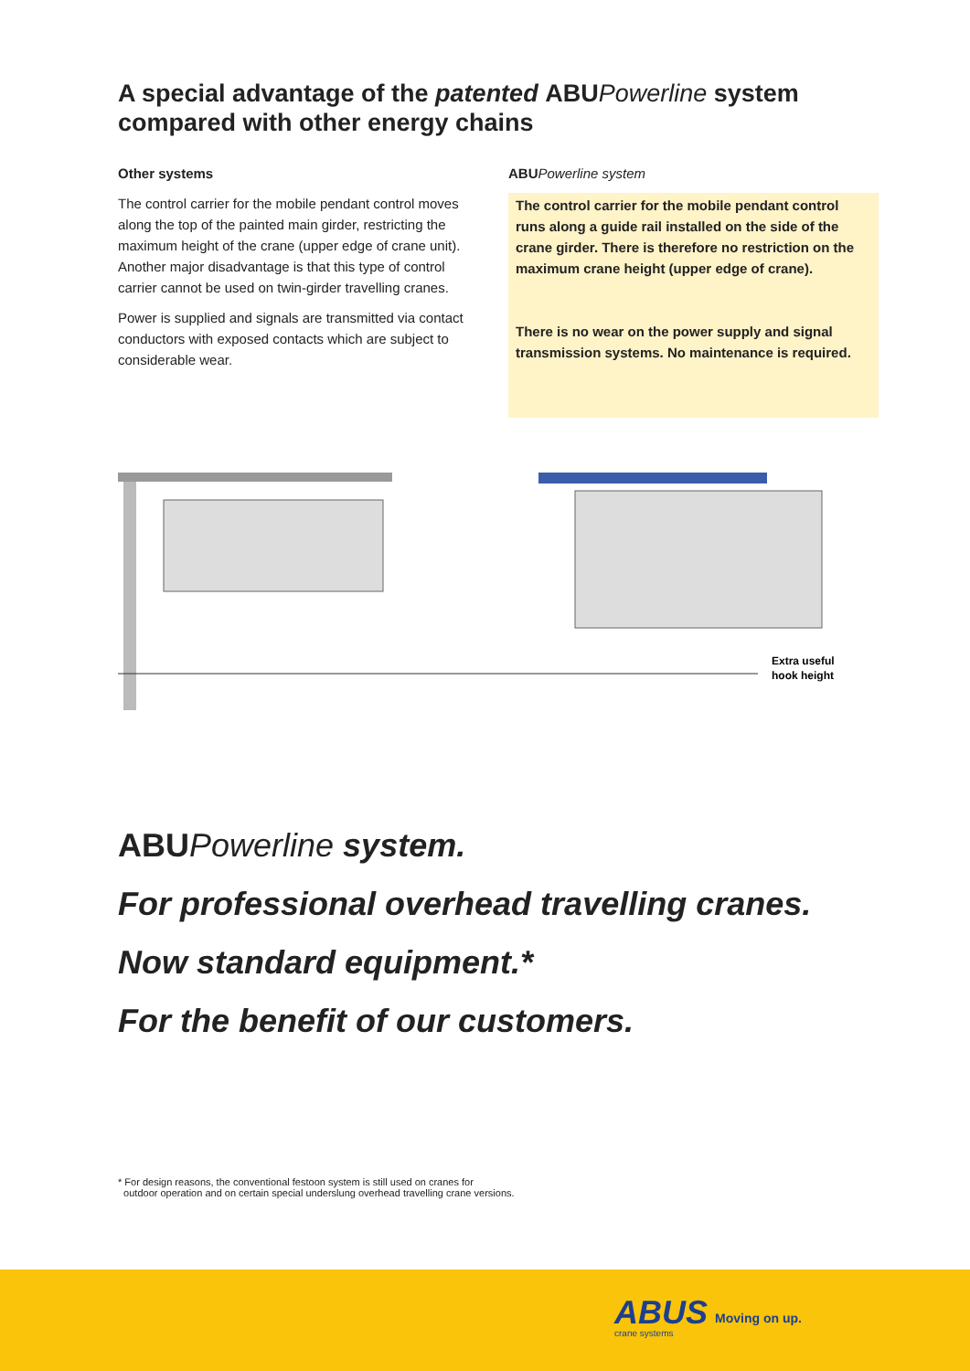A special advantage of the patented ABU Powerline system compared with other energy chains
Other systems
The control carrier for the mobile pendant control moves along the top of the painted main girder, restricting the maximum height of the crane (upper edge of crane unit). Another major disadvantage is that this type of control carrier cannot be used on twin-girder travelling cranes.
Power is supplied and signals are transmitted via contact conductors with exposed contacts which are subject to considerable wear.
ABU Powerline system
The control carrier for the mobile pendant control runs along a guide rail installed on the side of the crane girder. There is therefore no restriction on the maximum crane height (upper edge of crane).
There is no wear on the power supply and signal transmission systems. No maintenance is required.
Extra useful
hook height
ABU Powerline system.
For professional overhead travelling cranes.
Now standard equipment.*
For the benefit of our customers.
* For design reasons, the conventional festoon system is still used on cranes for
outdoor operation and on certain special underslung overhead travelling crane versions.
ABUS
crane systems
Moving on up.